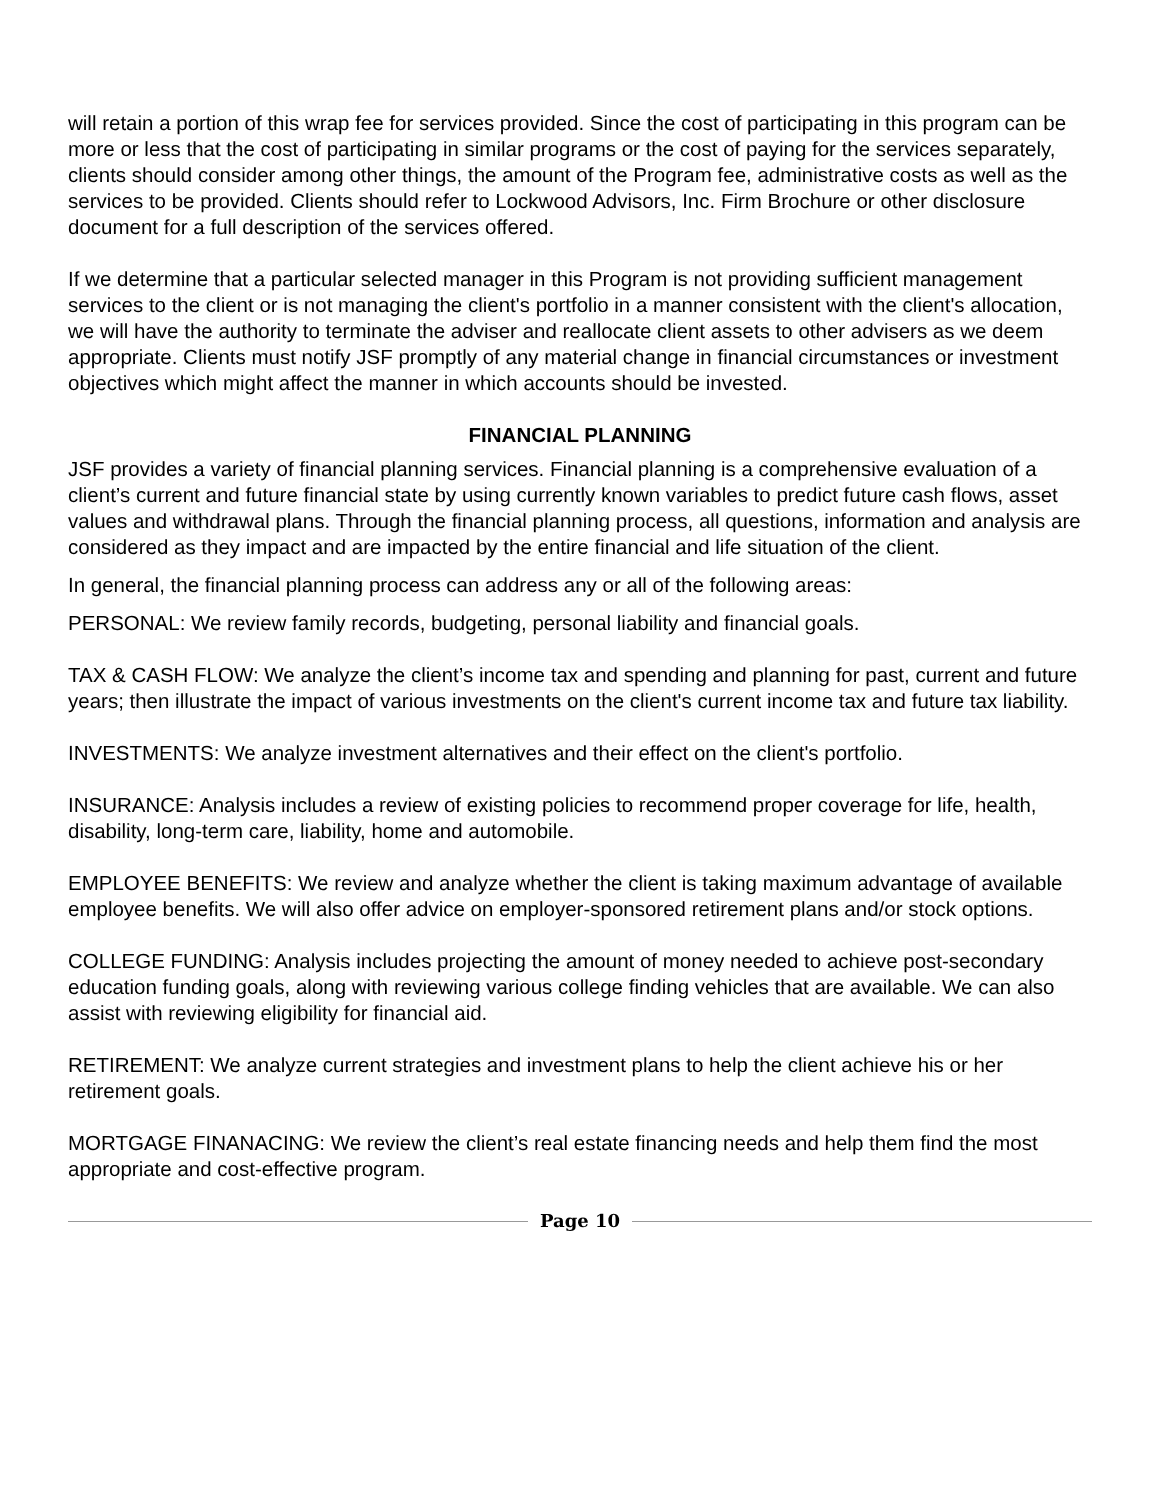will retain a portion of this wrap fee for services provided. Since the cost of participating in this program can be more or less that the cost of participating in similar programs or the cost of paying for the services separately, clients should consider among other things, the amount of the Program fee, administrative costs as well as the services to be provided. Clients should refer to Lockwood Advisors, Inc. Firm Brochure or other disclosure document for a full description of the services offered.
If we determine that a particular selected manager in this Program is not providing sufficient management services to the client or is not managing the client's portfolio in a manner consistent with the client's allocation, we will have the authority to terminate the adviser and reallocate client assets to other advisers as we deem appropriate. Clients must notify JSF promptly of any material change in financial circumstances or investment objectives which might affect the manner in which accounts should be invested.
FINANCIAL PLANNING
JSF provides a variety of financial planning services. Financial planning is a comprehensive evaluation of a client’s current and future financial state by using currently known variables to predict future cash flows, asset values and withdrawal plans. Through the financial planning process, all questions, information and analysis are considered as they impact and are impacted by the entire financial and life situation of the client.
In general, the financial planning process can address any or all of the following areas:
PERSONAL: We review family records, budgeting, personal liability and financial goals.
TAX & CASH FLOW: We analyze the client’s income tax and spending and planning for past, current and future years; then illustrate the impact of various investments on the client's current income tax and future tax liability.
INVESTMENTS: We analyze investment alternatives and their effect on the client's portfolio.
INSURANCE: Analysis includes a review of existing policies to recommend proper coverage for life, health, disability, long-term care, liability, home and automobile.
EMPLOYEE BENEFITS: We review and analyze whether the client is taking maximum advantage of available employee benefits. We will also offer advice on employer-sponsored retirement plans and/or stock options.
COLLEGE FUNDING: Analysis includes projecting the amount of money needed to achieve post-secondary education funding goals, along with reviewing various college finding vehicles that are available. We can also assist with reviewing eligibility for financial aid.
RETIREMENT: We analyze current strategies and investment plans to help the client achieve his or her retirement goals.
MORTGAGE FINANACING: We review the client’s real estate financing needs and help them find the most appropriate and cost-effective program.
Page 10